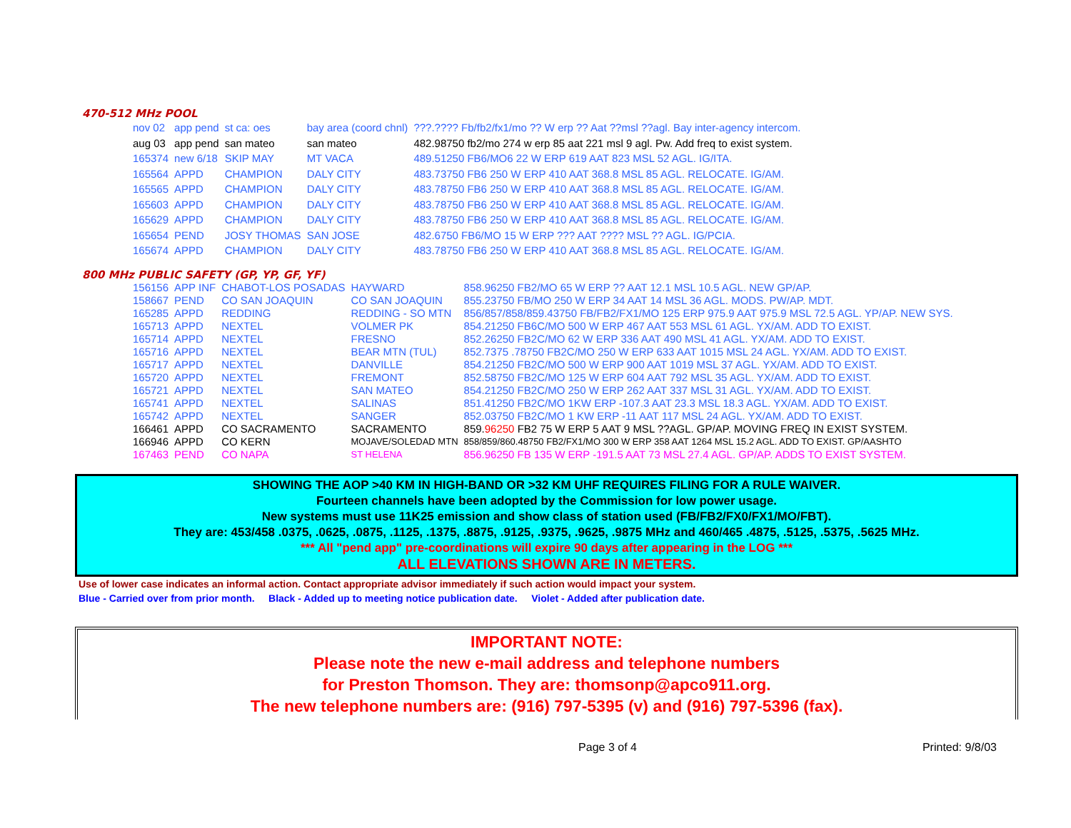470-512 MHz POOL
| nov 02 | app pend | st ca: oes | bay area (coord chnl) | ???.???? Fb/fb2/fx1/mo ?? W erp ?? Aat ??msl ??agl. Bay inter-agency intercom. |
| aug 03 | app pend | san mateo | san mateo | 482.98750 fb2/mo 274 w erp 85 aat 221 msl 9 agl. Pw. Add freq to exist system. |
| 165374 | new 6/18 | SKIP MAY | MT VACA | 489.51250 FB6/MO6 22 W ERP 619 AAT 823 MSL 52 AGL. IG/ITA. |
| 165564 | APPD | CHAMPION | DALY CITY | 483.73750 FB6 250 W ERP 410 AAT 368.8 MSL 85 AGL. RELOCATE. IG/AM. |
| 165565 | APPD | CHAMPION | DALY CITY | 483.78750 FB6 250 W ERP 410 AAT 368.8 MSL 85 AGL. RELOCATE. IG/AM. |
| 165603 | APPD | CHAMPION | DALY CITY | 483.78750 FB6 250 W ERP 410 AAT 368.8 MSL 85 AGL. RELOCATE. IG/AM. |
| 165629 | APPD | CHAMPION | DALY CITY | 483.78750 FB6 250 W ERP 410 AAT 368.8 MSL 85 AGL. RELOCATE. IG/AM. |
| 165654 | PEND | JOSY THOMAS | SAN JOSE | 482.6750 FB6/MO 15 W ERP ??? AAT ???? MSL ?? AGL. IG/PCIA. |
| 165674 | APPD | CHAMPION | DALY CITY | 483.78750 FB6 250 W ERP 410 AAT 368.8 MSL 85 AGL. RELOCATE. IG/AM. |
800 MHz PUBLIC SAFETY (GP, YP, GF, YF)
| 156156 | APP INF | CHABOT-LOS POSADAS | HAYWARD | 858.96250 FB2/MO 65 W ERP ?? AAT 12.1 MSL 10.5 AGL. NEW GP/AP. |
| 158667 | PEND | CO SAN JOAQUIN | CO SAN JOAQUIN | 855.23750 FB/MO 250 W ERP 34 AAT 14 MSL 36 AGL. MODS. PW/AP. MDT. |
| 165285 | APPD | REDDING | REDDING - SO MTN | 856/857/858/859.43750 FB/FB2/FX1/MO 125 ERP 975.9 AAT 975.9 MSL 72.5 AGL. YP/AP. NEW SYS. |
| 165713 | APPD | NEXTEL | VOLMER PK | 854.21250 FB6C/MO 500 W ERP 467 AAT 553 MSL 61 AGL. YX/AM. ADD TO EXIST. |
| 165714 | APPD | NEXTEL | FRESNO | 852.26250 FB2C/MO 62 W ERP 336 AAT 490 MSL 41 AGL. YX/AM. ADD TO EXIST. |
| 165716 | APPD | NEXTEL | BEAR MTN (TUL) | 852.7375 .78750 FB2C/MO 250 W ERP 633 AAT 1015 MSL 24 AGL. YX/AM. ADD TO EXIST. |
| 165717 | APPD | NEXTEL | DANVILLE | 854.21250 FB2C/MO 500 W ERP 900 AAT 1019 MSL 37 AGL. YX/AM. ADD TO EXIST. |
| 165720 | APPD | NEXTEL | FREMONT | 852.58750 FB2C/MO 125 W ERP 604 AAT 792 MSL 35 AGL. YX/AM. ADD TO EXIST. |
| 165721 | APPD | NEXTEL | SAN MATEO | 854.21250 FB2C/MO 250 W ERP 262 AAT 337 MSL 31 AGL. YX/AM. ADD TO EXIST. |
| 165741 | APPD | NEXTEL | SALINAS | 851.41250 FB2C/MO 1KW ERP -107.3 AAT 23.3 MSL 18.3 AGL. YX/AM. ADD TO EXIST. |
| 165742 | APPD | NEXTEL | SANGER | 852.03750 FB2C/MO 1 KW ERP -11 AAT 117 MSL 24 AGL. YX/AM. ADD TO EXIST. |
| 166461 | APPD | CO SACRAMENTO | SACRAMENTO | 859. 96250 FB2 75 W ERP 5 AAT 9 MSL ??AGL. GP/AP. MOVING FREQ IN EXIST SYSTEM. |
| 166946 | APPD | CO KERN | MOJAVE/SOLEDAD MTN | 858/859/860.48750 FB2/FX1/MO 300 W ERP 358 AAT 1264 MSL 15.2 AGL. ADD TO EXIST. GP/AASHTO |
| 167463 | PEND | CO NAPA | ST HELENA | 856.96250 FB 135 W ERP -191.5 AAT 73 MSL 27.4 AGL. GP/AP. ADDS TO EXIST SYSTEM. |
SHOWING THE AOP >40 KM IN HIGH-BAND OR >32 KM UHF REQUIRES FILING FOR A RULE WAIVER.
Fourteen channels have been adopted by the Commission for low power usage.
New systems must use 11K25 emission and show class of station used (FB/FB2/FX0/FX1/MO/FBT).
They are: 453/458 .0375, .0625, .0875, .1125, .1375, .8875, .9125, .9375, .9625, .9875 MHz and 460/465 .4875, .5125, .5375, .5625 MHz.
*** All "pend app" pre-coordinations will expire 90 days after appearing in the LOG ***
ALL ELEVATIONS SHOWN ARE IN METERS.
Use of lower case indicates an informal action. Contact appropriate advisor immediately if such action would impact your system.
Blue - Carried over from prior month. Black - Added up to meeting notice publication date. Violet - Added after publication date.
IMPORTANT NOTE:
Please note the new e-mail address and telephone numbers
for Preston Thomson. They are: thomsonp@apco911.org.
The new telephone numbers are: (916) 797-5395 (v) and (916) 797-5396 (fax).
Page 3 of 4 Printed: 9/8/03